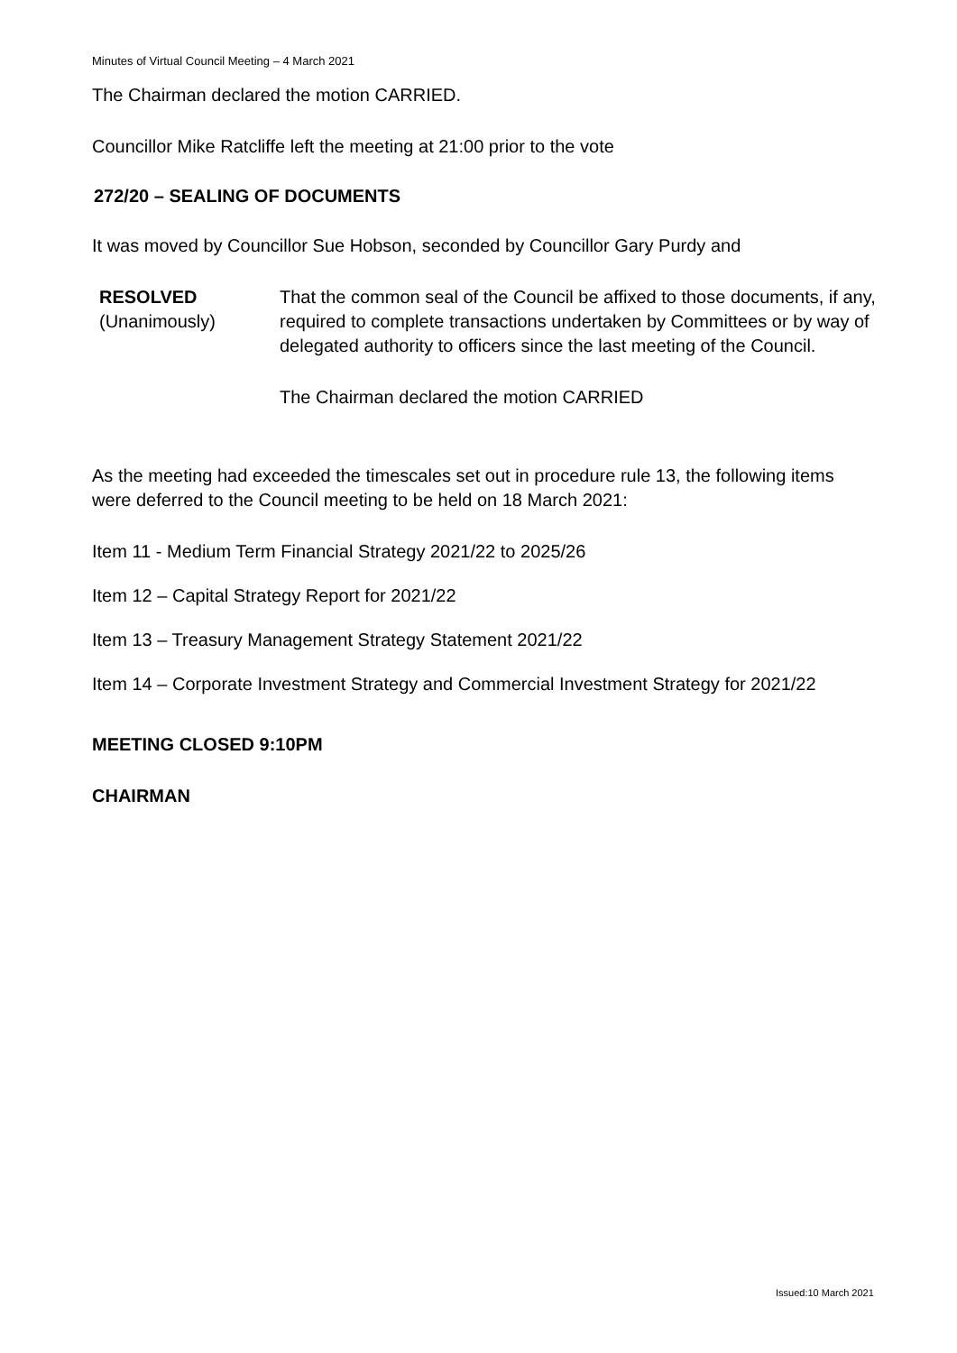Minutes of Virtual Council Meeting – 4 March 2021
The Chairman declared the motion CARRIED.
Councillor Mike Ratcliffe left the meeting at 21:00 prior to the vote
272/20 – SEALING OF DOCUMENTS
It was moved by Councillor Sue Hobson, seconded by Councillor Gary Purdy and
RESOLVED
(Unanimously)
That the common seal of the Council be affixed to those documents, if any, required to complete transactions undertaken by Committees or by way of delegated authority to officers since the last meeting of the Council.
The Chairman declared the motion CARRIED
As the meeting had exceeded the timescales set out in procedure rule 13, the following items were deferred to the Council meeting to be held on 18 March 2021:
Item 11 - Medium Term Financial Strategy 2021/22 to 2025/26
Item 12 – Capital Strategy Report for 2021/22
Item 13 – Treasury Management Strategy Statement 2021/22
Item 14 – Corporate Investment Strategy and Commercial Investment Strategy for 2021/22
MEETING CLOSED 9:10PM
CHAIRMAN
Issued:10 March 2021